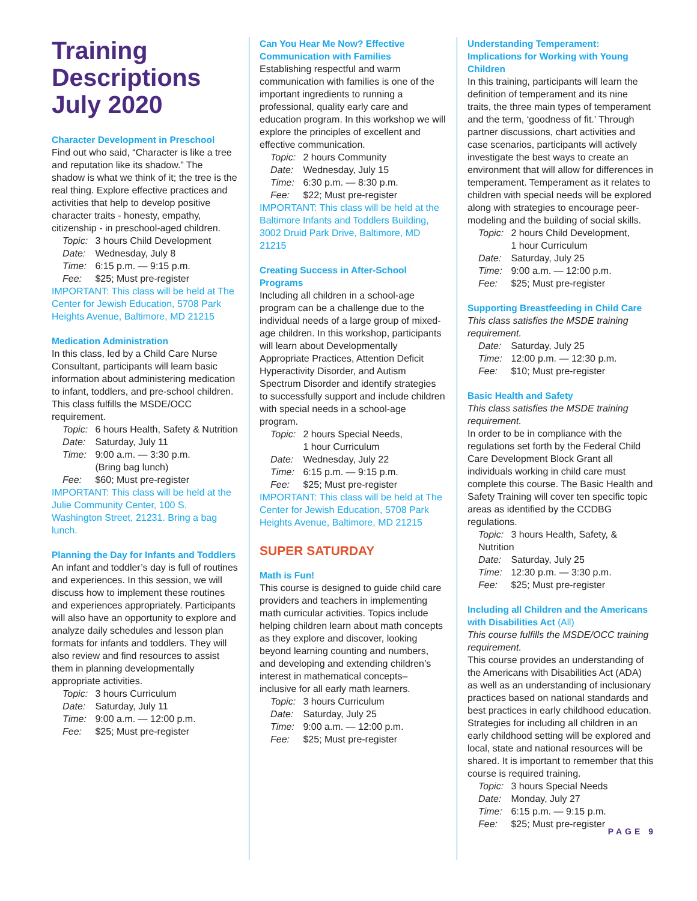Training Descriptions July 2020
Character Development in Preschool
Find out who said, “Character is like a tree and reputation like its shadow.” The shadow is what we think of it; the tree is the real thing. Explore effective practices and activities that help to develop positive character traits - honesty, empathy, citizenship - in preschool-aged children.
Topic: 3 hours Child Development
Date: Wednesday, July 8
Time: 6:15 p.m. — 9:15 p.m.
Fee: $25; Must pre-register
IMPORTANT: This class will be held at The Center for Jewish Education, 5708 Park Heights Avenue, Baltimore, MD 21215
Medication Administration
In this class, led by a Child Care Nurse Consultant, participants will learn basic information about administering medication to infant, toddlers, and pre-school children. This class fulfills the MSDE/OCC requirement.
Topic: 6 hours Health, Safety & Nutrition
Date: Saturday, July 11
Time: 9:00 a.m. — 3:30 p.m.
(Bring bag lunch)
Fee: $60; Must pre-register
IMPORTANT: This class will be held at the Julie Community Center, 100 S. Washington Street, 21231. Bring a bag lunch.
Planning the Day for Infants and Toddlers
An infant and toddler’s day is full of routines and experiences. In this session, we will discuss how to implement these routines and experiences appropriately. Participants will also have an opportunity to explore and analyze daily schedules and lesson plan formats for infants and toddlers. They will also review and find resources to assist them in planning developmentally appropriate activities.
Topic: 3 hours Curriculum
Date: Saturday, July 11
Time: 9:00 a.m. — 12:00 p.m.
Fee: $25; Must pre-register
Can You Hear Me Now? Effective Communication with Families
Establishing respectful and warm communication with families is one of the important ingredients to running a professional, quality early care and education program. In this workshop we will explore the principles of excellent and effective communication.
Topic: 2 hours Community
Date: Wednesday, July 15
Time: 6:30 p.m. — 8:30 p.m.
Fee: $22; Must pre-register
IMPORTANT: This class will be held at the Baltimore Infants and Toddlers Building, 3002 Druid Park Drive, Baltimore, MD 21215
Creating Success in After-School Programs
Including all children in a school-age program can be a challenge due to the individual needs of a large group of mixed-age children. In this workshop, participants will learn about Developmentally Appropriate Practices, Attention Deficit Hyperactivity Disorder, and Autism Spectrum Disorder and identify strategies to successfully support and include children with special needs in a school-age program.
Topic: 2 hours Special Needs,
1 hour Curriculum
Date: Wednesday, July 22
Time: 6:15 p.m. — 9:15 p.m.
Fee: $25; Must pre-register
IMPORTANT: This class will be held at The Center for Jewish Education, 5708 Park Heights Avenue, Baltimore, MD 21215
SUPER SATURDAY
Math is Fun!
This course is designed to guide child care providers and teachers in implementing math curricular activities. Topics include helping children learn about math concepts as they explore and discover, looking beyond learning counting and numbers, and developing and extending children’s interest in mathematical concepts– inclusive for all early math learners.
Topic: 3 hours Curriculum
Date: Saturday, July 25
Time: 9:00 a.m. — 12:00 p.m.
Fee: $25; Must pre-register
Understanding Temperament: Implications for Working with Young Children
In this training, participants will learn the definition of temperament and its nine traits, the three main types of temperament and the term, ‘goodness of fit.’ Through partner discussions, chart activities and case scenarios, participants will actively investigate the best ways to create an environment that will allow for differences in temperament. Temperament as it relates to children with special needs will be explored along with strategies to encourage peer-modeling and the building of social skills.
Topic: 2 hours Child Development,
1 hour Curriculum
Date: Saturday, July 25
Time: 9:00 a.m. — 12:00 p.m.
Fee: $25; Must pre-register
Supporting Breastfeeding in Child Care
This class satisfies the MSDE training requirement.
Date: Saturday, July 25
Time: 12:00 p.m. — 12:30 p.m.
Fee: $10; Must pre-register
Basic Health and Safety
This class satisfies the MSDE training requirement.
In order to be in compliance with the regulations set forth by the Federal Child Care Development Block Grant all individuals working in child care must complete this course. The Basic Health and Safety Training will cover ten specific topic areas as identified by the CCDBG regulations.
Topic: 3 hours Health, Safety, & Nutrition
Date: Saturday, July 25
Time: 12:30 p.m. — 3:30 p.m.
Fee: $25; Must pre-register
Including all Children and the Americans with Disabilities Act (All)
This course fulfills the MSDE/OCC training requirement.
This course provides an understanding of the Americans with Disabilities Act (ADA) as well as an understanding of inclusionary practices based on national standards and best practices in early childhood education. Strategies for including all children in an early childhood setting will be explored and local, state and national resources will be shared. It is important to remember that this course is required training.
Topic: 3 hours Special Needs
Date: Monday, July 27
Time: 6:15 p.m. — 9:15 p.m.
Fee: $25; Must pre-register
PAGE 9